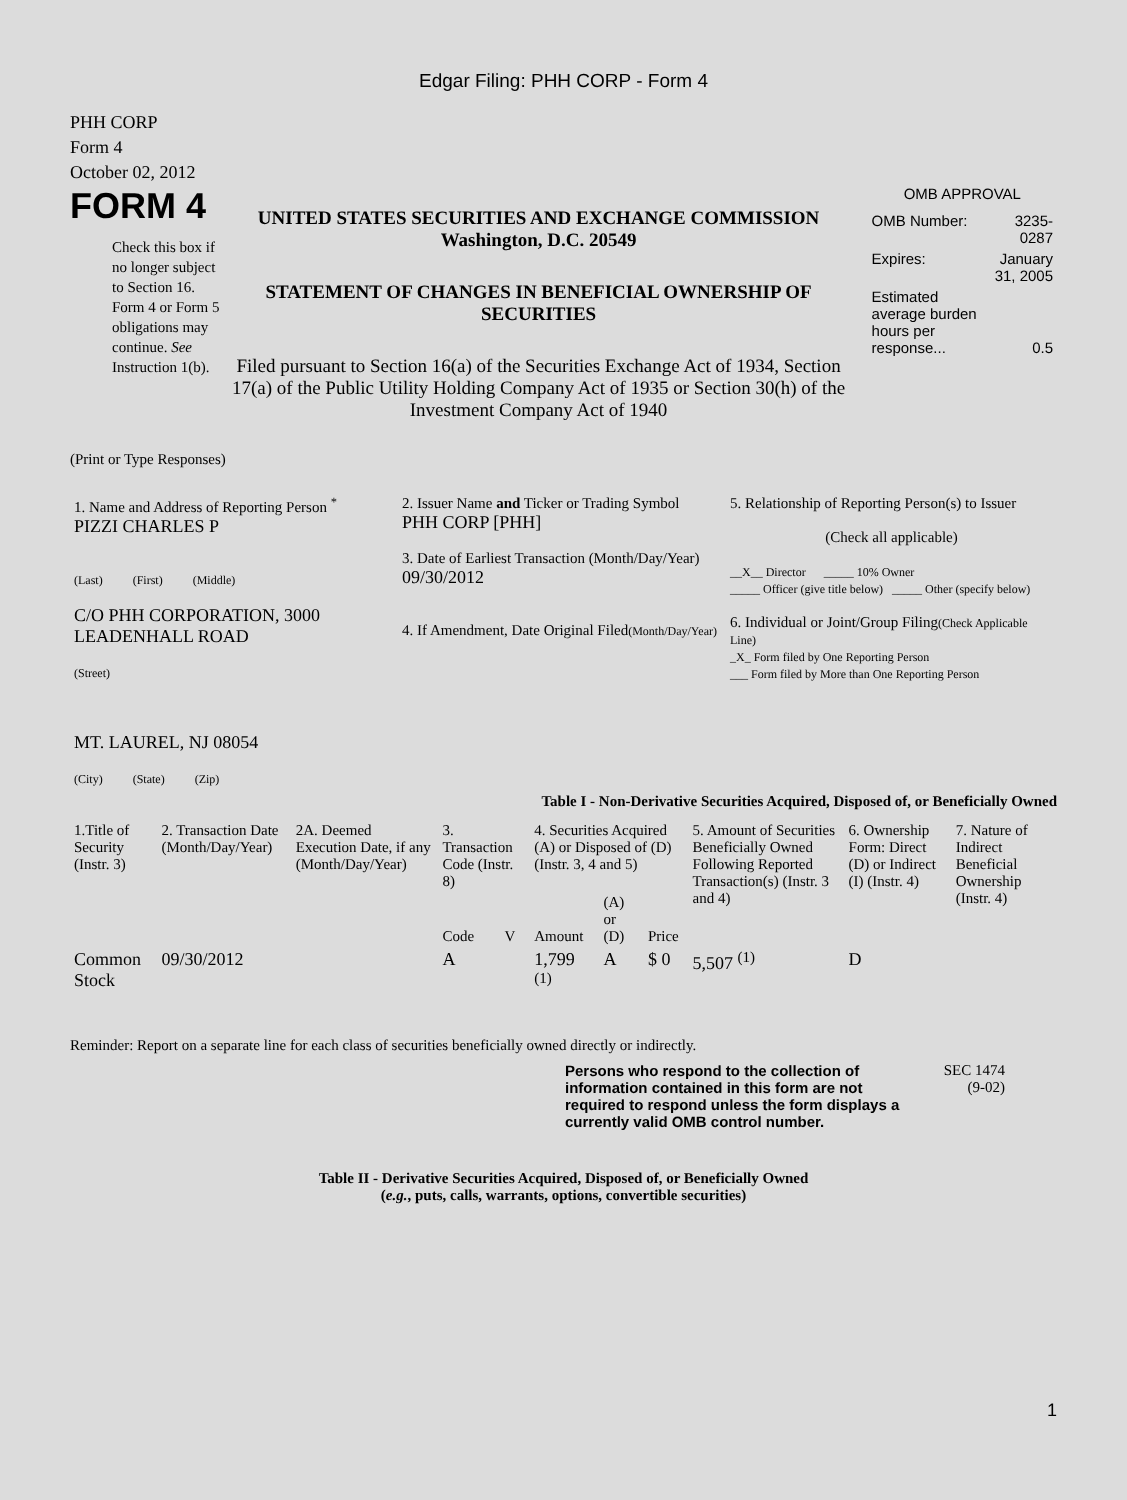Edgar Filing: PHH CORP - Form 4
PHH CORP
Form 4
October 02, 2012
FORM 4
Check this box if no longer subject to Section 16. Form 4 or Form 5 obligations may continue. See Instruction 1(b).
UNITED STATES SECURITIES AND EXCHANGE COMMISSION
Washington, D.C. 20549
STATEMENT OF CHANGES IN BENEFICIAL OWNERSHIP OF SECURITIES
Filed pursuant to Section 16(a) of the Securities Exchange Act of 1934, Section 17(a) of the Public Utility Holding Company Act of 1935 or Section 30(h) of the Investment Company Act of 1940
OMB APPROVAL
| OMB Number: | 3235-0287 |
| Expires: | January 31, 2005 |
| Estimated average burden hours per response... | 0.5 |
(Print or Type Responses)
| 1. Name and Address of Reporting Person <sup>*</sup> PIZZI CHARLES P (Last) (First) (Middle) C/O PHH CORPORATION, 3000 LEADENHALL ROAD (Street) MT. LAUREL, NJ 08054 (City) (State) (Zip) | 2. Issuer Name and Ticker or Trading Symbol PHH CORP [PHH] 3. Date of Earliest Transaction (Month/Day/Year) 09/30/2012 4. If Amendment, Date Original Filed (Month/Day/Year) | 5. Relationship of Reporting Person(s) to Issuer (Check all applicable) __X__ Director _____ 10% Owner _____ Officer (give title below) _____ Other (specify below) 6. Individual or Joint/Group Filing (Check Applicable Line) _X_ Form filed by One Reporting Person ___ Form filed by More than One Reporting Person |
Table I - Non-Derivative Securities Acquired, Disposed of, or Beneficially Owned
| 1.Title of Security (Instr. 3) | 2. Transaction Date (Month/Day/Year) | 2A. Deemed Execution Date, if any (Month/Day/Year) | 3. Transaction Code (Instr. 8) | | 4. Securities Acquired (A) or Disposed of (D) (Instr. 3, 4 and 5) | | | 5. Amount of Securities Beneficially Owned Following Reported Transaction(s) (Instr. 3 and 4) | 6. Ownership Form: Direct (D) or Indirect (I) (Instr. 4) | 7. Nature of Indirect Beneficial Ownership (Instr. 4) |
| --- | --- | --- | --- | --- | --- | --- | --- | --- | --- | --- |
| | | | Code | V | Amount | (A) or (D) | Price | | | |
| Common Stock | 09/30/2012 | | A | | 1,799 <sup>(1)</sup> | A | $ 0 | 5,507 <sup>(1)</sup> | D | |
Reminder: Report on a separate line for each class of securities beneficially owned directly or indirectly.
Persons who respond to the collection of information contained in this form are not required to respond unless the form displays a currently valid OMB control number.
SEC 1474
(9-02)
Table II - Derivative Securities Acquired, Disposed of, or Beneficially Owned
(e.g., puts, calls, warrants, options, convertible securities)
1